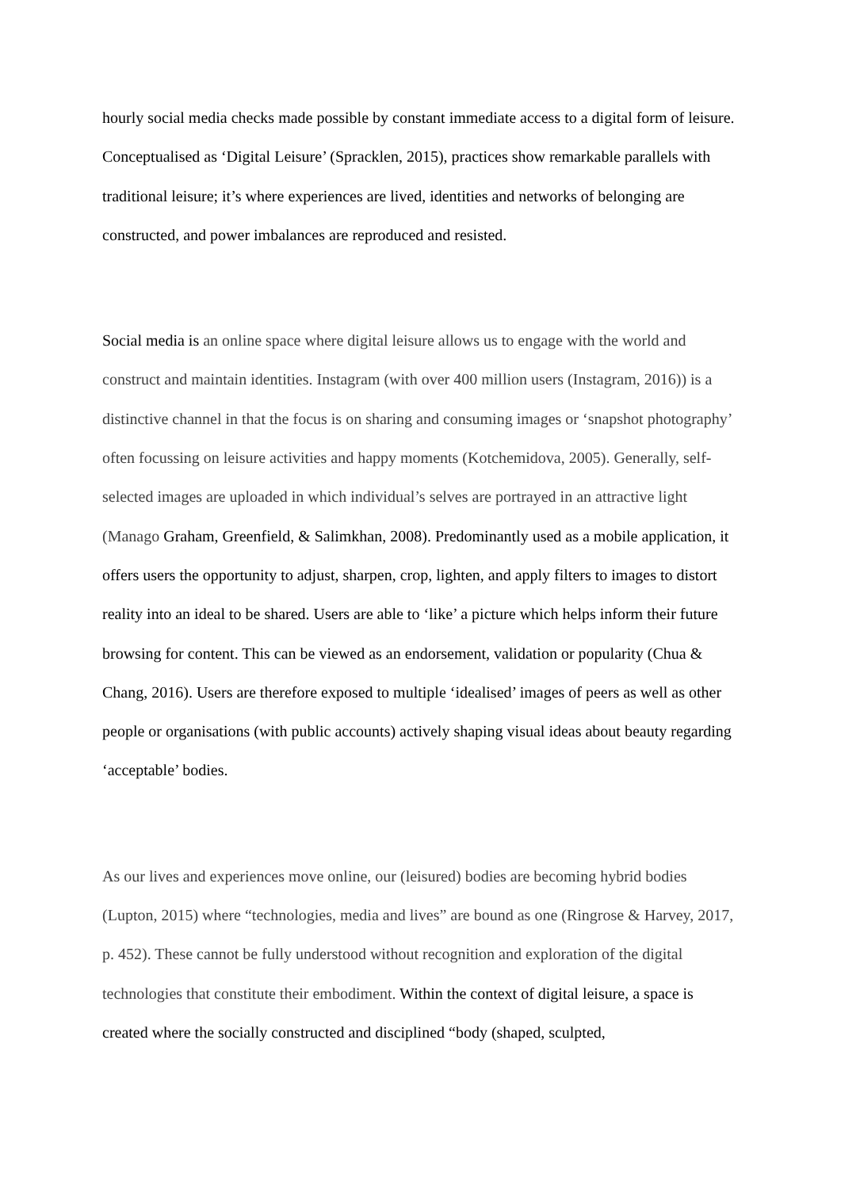hourly social media checks made possible by constant immediate access to a digital form of leisure. Conceptualised as ‘Digital Leisure’ (Spracklen, 2015), practices show remarkable parallels with traditional leisure; it’s where experiences are lived, identities and networks of belonging are constructed, and power imbalances are reproduced and resisted.
Social media is an online space where digital leisure allows us to engage with the world and construct and maintain identities. Instagram (with over 400 million users (Instagram, 2016)) is a distinctive channel in that the focus is on sharing and consuming images or ‘snapshot photography’ often focussing on leisure activities and happy moments (Kotchemidova, 2005). Generally, self-selected images are uploaded in which individual’s selves are portrayed in an attractive light (Manago Graham, Greenfield, & Salimkhan, 2008). Predominantly used as a mobile application, it offers users the opportunity to adjust, sharpen, crop, lighten, and apply filters to images to distort reality into an ideal to be shared. Users are able to ‘like’ a picture which helps inform their future browsing for content. This can be viewed as an endorsement, validation or popularity (Chua & Chang, 2016). Users are therefore exposed to multiple ‘idealised’ images of peers as well as other people or organisations (with public accounts) actively shaping visual ideas about beauty regarding ‘acceptable’ bodies.
As our lives and experiences move online, our (leisured) bodies are becoming hybrid bodies (Lupton, 2015) where “technologies, media and lives” are bound as one (Ringrose & Harvey, 2017, p. 452). These cannot be fully understood without recognition and exploration of the digital technologies that constitute their embodiment. Within the context of digital leisure, a space is created where the socially constructed and disciplined “body (shaped, sculpted,